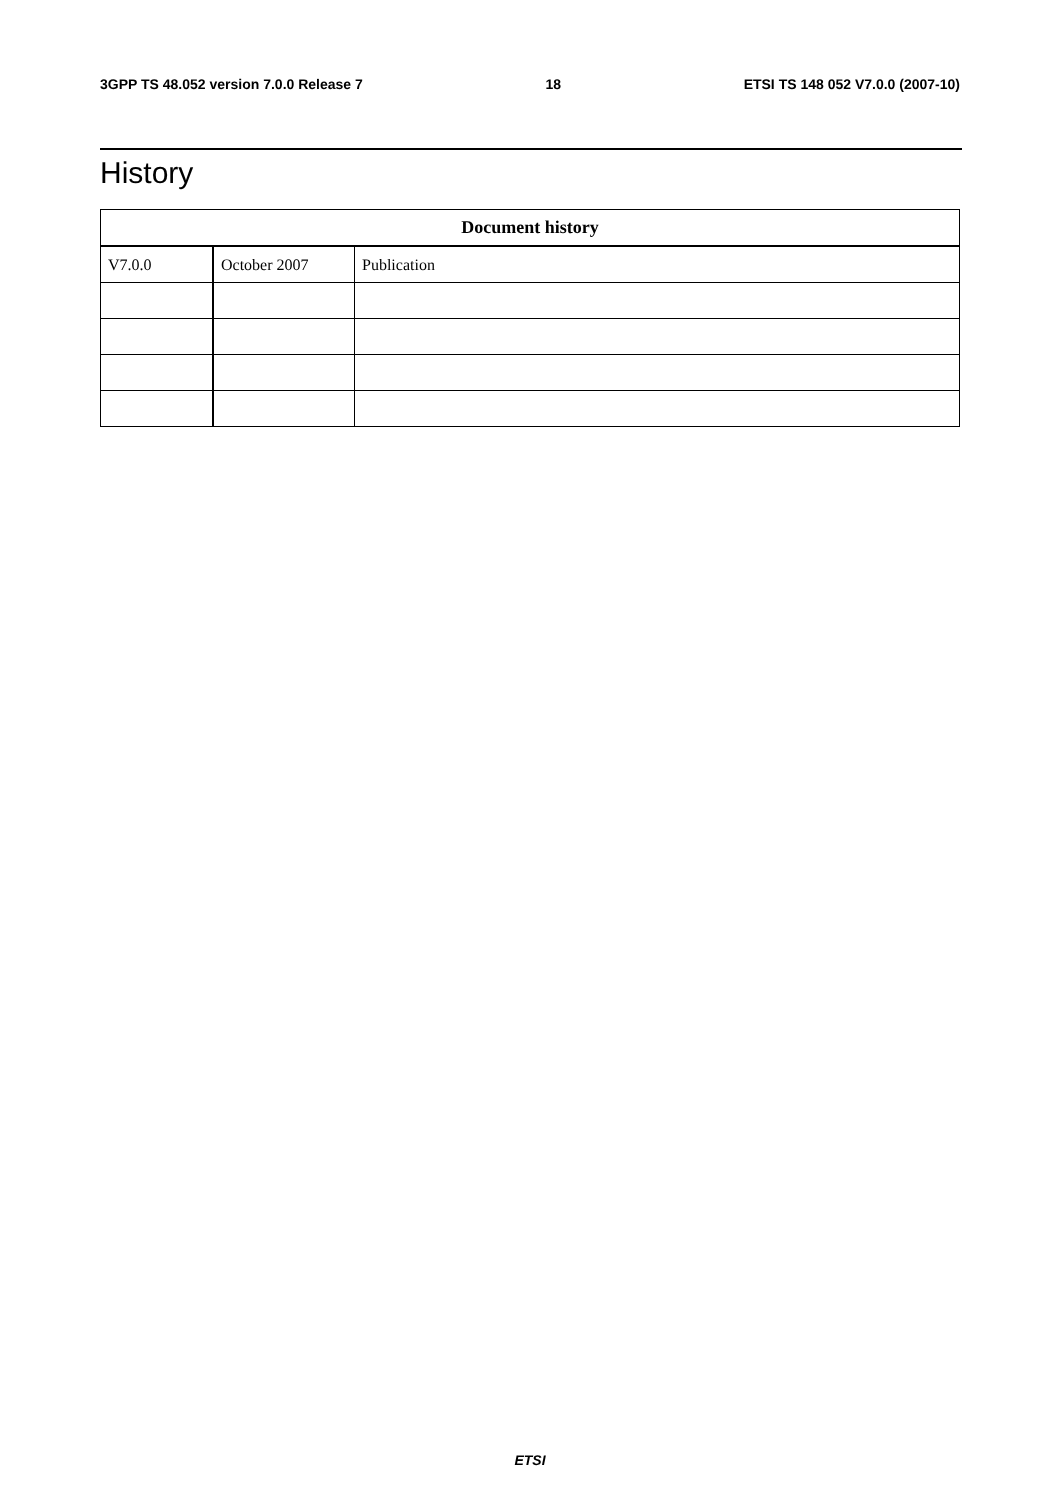3GPP TS 48.052 version 7.0.0 Release 7 18 ETSI TS 148 052 V7.0.0 (2007-10)
History
| Document history | | |
| --- | --- | --- |
| V7.0.0 | October 2007 | Publication |
ETSI